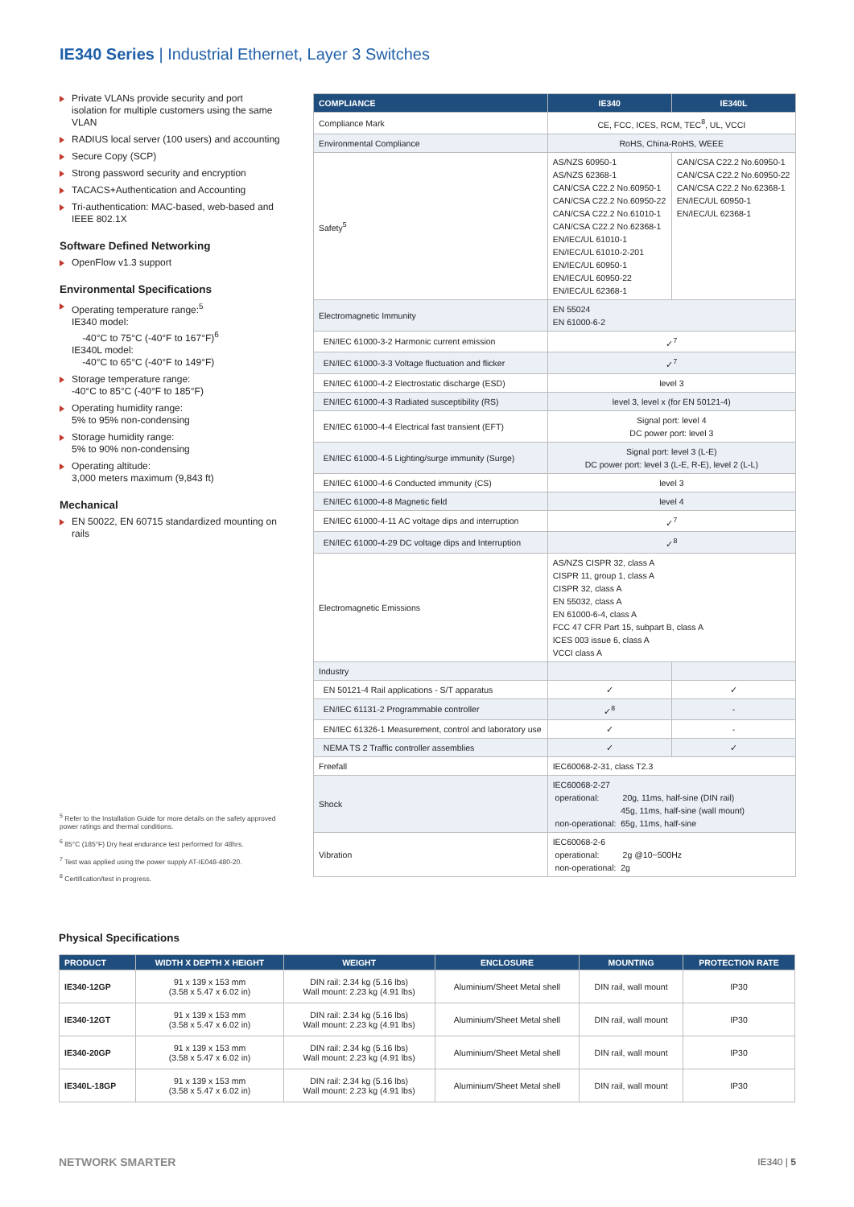IE340 Series | Industrial Ethernet, Layer 3 Switches
Private VLANs provide security and port isolation for multiple customers using the same VLAN
RADIUS local server (100 users) and accounting
Secure Copy (SCP)
Strong password security and encryption
TACACS+Authentication and Accounting
Tri-authentication: MAC-based, web-based and IEEE 802.1X
Software Defined Networking
OpenFlow v1.3 support
Environmental Specifications
Operating temperature range:<sup>5</sup>
IE340 model:
-40°C to 75°C (-40°F to 167°F)<sup>6</sup>
IE340L model:
-40°C to 65°C (-40°F to 149°F)
Storage temperature range:
-40°C to 85°C (-40°F to 185°F)
Operating humidity range:
5% to 95% non-condensing
Storage humidity range:
5% to 90% non-condensing
Operating altitude:
3,000 meters maximum (9,843 ft)
Mechanical
EN 50022, EN 60715 standardized mounting on rails
<sup>5</sup> Refer to the Installation Guide for more details on the safety approved power ratings and thermal conditions.
<sup>6</sup> 85°C (185°F) Dry heat endurance test performed for 48hrs.
<sup>7</sup> Test was applied using the power supply AT-IE048-480-20.
<sup>8</sup> Certification/test in progress.
| COMPLIANCE | IE340 | IE340L |
| --- | --- | --- |
| Compliance Mark | CE, FCC, ICES, RCM, TEC<sup>8</sup>, UL, VCCI | |
| Environmental Compliance | RoHS, China-RoHS, WEEE | |
| Safety<sup>5</sup> | AS/NZS 60950-1 AS/NZS 62368-1 CAN/CSA C22.2 No.60950-1 CAN/CSA C22.2 No.60950-22 CAN/CSA C22.2 No.61010-1 CAN/CSA C22.2 No.62368-1 EN/IEC/UL 61010-1 EN/IEC/UL 61010-2-201 EN/IEC/UL 60950-1 EN/IEC/UL 60950-22 EN/IEC/UL 62368-1 | CAN/CSA C22.2 No.60950-1 CAN/CSA C22.2 No.60950-22 CAN/CSA C22.2 No.62368-1 EN/IEC/UL 60950-1 EN/IEC/UL 62368-1 |
| Electromagnetic Immunity | EN 55024 EN 61000-6-2 | |
| EN/IEC 61000-3-2 Harmonic current emission | ✓<sup>7</sup> | |
| EN/IEC 61000-3-3 Voltage fluctuation and flicker | ✓<sup>7</sup> | |
| EN/IEC 61000-4-2 Electrostatic discharge (ESD) | level 3 | |
| EN/IEC 61000-4-3 Radiated susceptibility (RS) | level 3, level x (for EN 50121-4) | |
| EN/IEC 61000-4-4 Electrical fast transient (EFT) | Signal port: level 4 DC power port: level 3 | |
| EN/IEC 61000-4-5 Lighting/surge immunity (Surge) | Signal port: level 3 (L-E) DC power port: level 3 (L-E, R-E), level 2 (L-L) | |
| EN/IEC 61000-4-6 Conducted immunity (CS) | level 3 | |
| EN/IEC 61000-4-8 Magnetic field | level 4 | |
| EN/IEC 61000-4-11 AC voltage dips and interruption | ✓<sup>7</sup> | |
| EN/IEC 61000-4-29 DC voltage dips and Interruption | ✓<sup>8</sup> | |
| Electromagnetic Emissions | AS/NZS CISPR 32, class A CISPR 11, group 1, class A CISPR 32, class A EN 55032, class A EN 61000-6-4, class A FCC 47 CFR Part 15, subpart B, class A ICES 003 issue 6, class A VCCI class A | |
| Industry | | |
| EN 50121-4 Rail applications - S/T apparatus | ✓ | ✓ |
| EN/IEC 61131-2 Programmable controller | ✓<sup>8</sup> | - |
| EN/IEC 61326-1 Measurement, control and laboratory use | ✓ | - |
| NEMA TS 2 Traffic controller assemblies | ✓ | ✓ |
| Freefall | IEC60068-2-31, class T2.3 | |
| Shock | IEC60068-2-27 operational: 20g, 11ms, half-sine (DIN rail) 45g, 11ms, half-sine (wall mount) non-operational: 65g, 11ms, half-sine | |
| Vibration | IEC60068-2-6 operational: 2g @10~500Hz non-operational: 2g | |
Physical Specifications
| PRODUCT | WIDTH X DEPTH X HEIGHT | WEIGHT | ENCLOSURE | MOUNTING | PROTECTION RATE |
| --- | --- | --- | --- | --- | --- |
| IE340-12GP | 91 x 139 x 153 mm (3.58 x 5.47 x 6.02 in) | DIN rail: 2.34 kg (5.16 lbs) Wall mount: 2.23 kg (4.91 lbs) | Aluminium/Sheet Metal shell | DIN rail, wall mount | IP30 |
| IE340-12GT | 91 x 139 x 153 mm (3.58 x 5.47 x 6.02 in) | DIN rail: 2.34 kg (5.16 lbs) Wall mount: 2.23 kg (4.91 lbs) | Aluminium/Sheet Metal shell | DIN rail, wall mount | IP30 |
| IE340-20GP | 91 x 139 x 153 mm (3.58 x 5.47 x 6.02 in) | DIN rail: 2.34 kg (5.16 lbs) Wall mount: 2.23 kg (4.91 lbs) | Aluminium/Sheet Metal shell | DIN rail, wall mount | IP30 |
| IE340L-18GP | 91 x 139 x 153 mm (3.58 x 5.47 x 6.02 in) | DIN rail: 2.34 kg (5.16 lbs) Wall mount: 2.23 kg (4.91 lbs) | Aluminium/Sheet Metal shell | DIN rail, wall mount | IP30 |
NETWORK SMARTER IE340 | 5